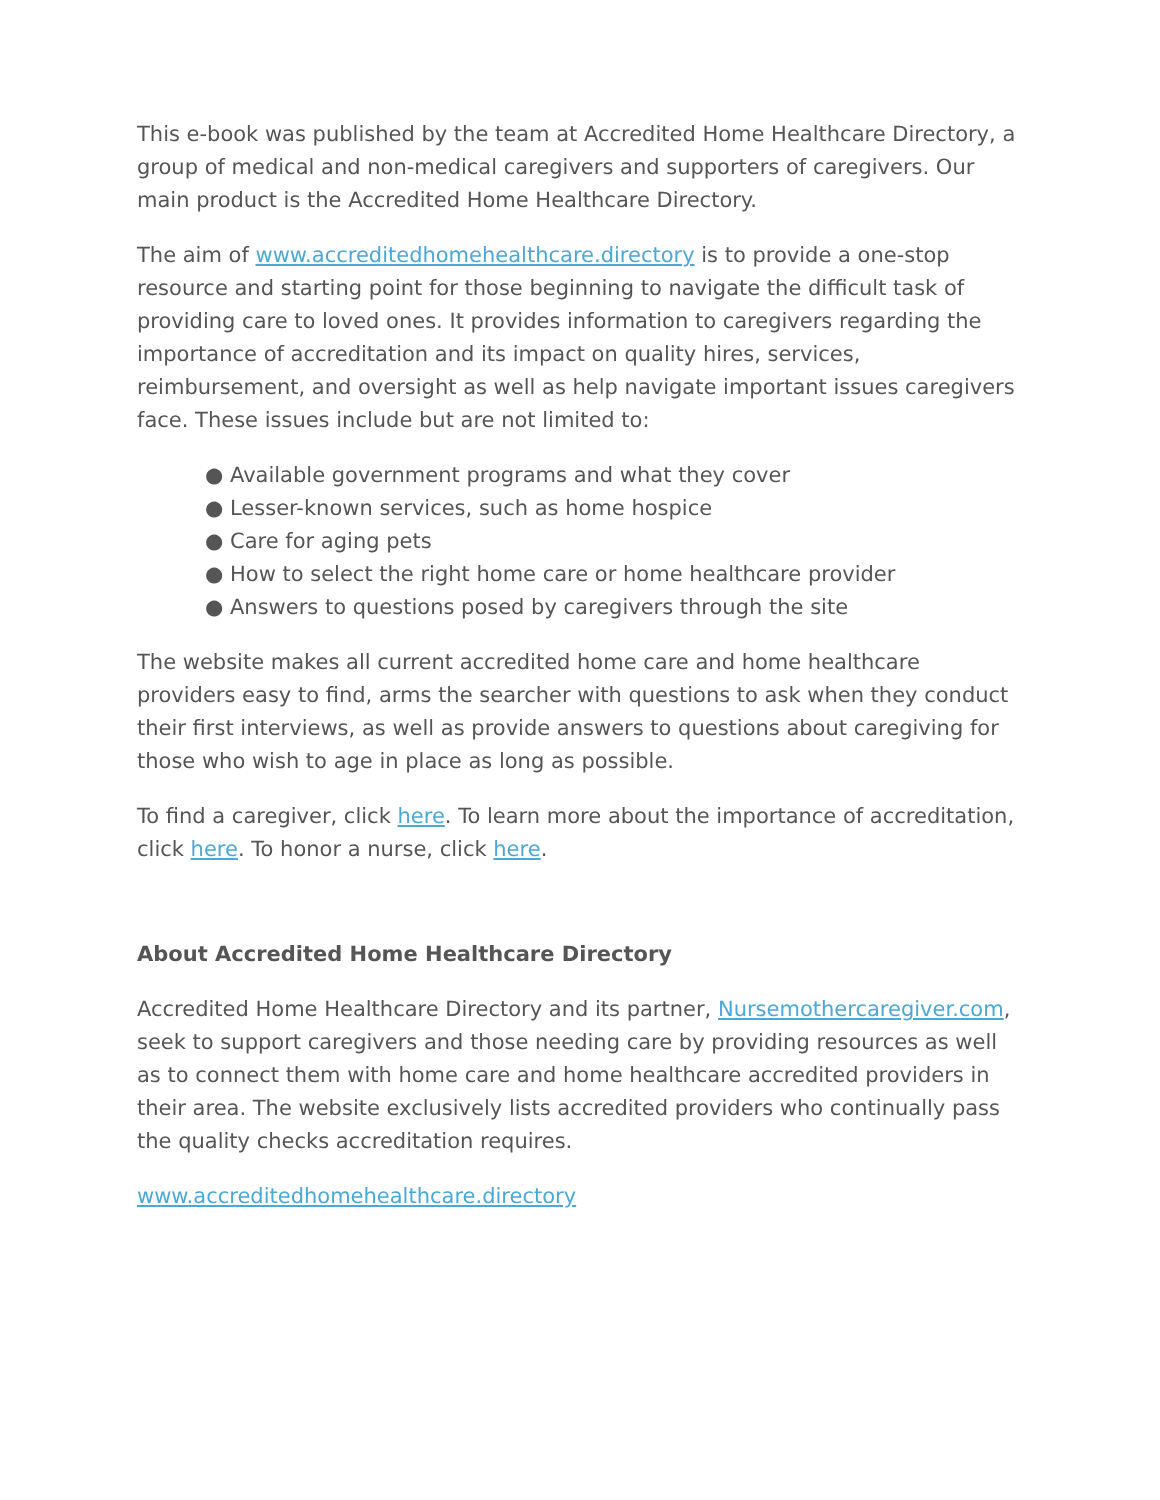This e-book was published by the team at Accredited Home Healthcare Directory, a group of medical and non-medical caregivers and supporters of caregivers. Our main product is the Accredited Home Healthcare Directory.
The aim of www.accreditedhomehealthcare.directory is to provide a one-stop resource and starting point for those beginning to navigate the difficult task of providing care to loved ones. It provides information to caregivers regarding the importance of accreditation and its impact on quality hires, services, reimbursement, and oversight as well as help navigate important issues caregivers face. These issues include but are not limited to:
● Available government programs and what they cover
● Lesser-known services, such as home hospice
● Care for aging pets
● How to select the right home care or home healthcare provider
● Answers to questions posed by caregivers through the site
The website makes all current accredited home care and home healthcare providers easy to find, arms the searcher with questions to ask when they conduct their first interviews, as well as provide answers to questions about caregiving for those who wish to age in place as long as possible.
To find a caregiver, click here. To learn more about the importance of accreditation, click here. To honor a nurse, click here.
About Accredited Home Healthcare Directory
Accredited Home Healthcare Directory and its partner, Nursemothercaregiver.com, seek to support caregivers and those needing care by providing resources as well as to connect them with home care and home healthcare accredited providers in their area. The website exclusively lists accredited providers who continually pass the quality checks accreditation requires.
www.accreditedhomehealthcare.directory